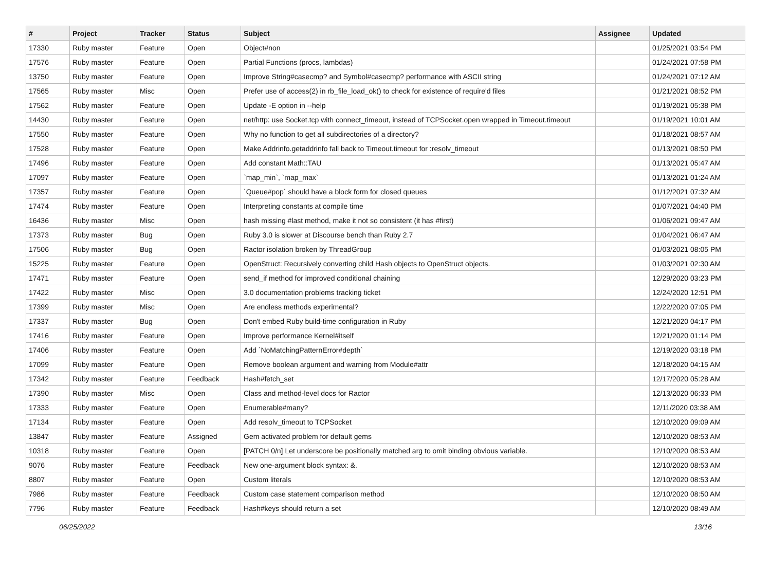| # | Project | Tracker | Status | Subject | Assignee | Updated |
| --- | --- | --- | --- | --- | --- | --- |
| 17330 | Ruby master | Feature | Open | Object#non | | 01/25/2021 03:54 PM |
| 17576 | Ruby master | Feature | Open | Partial Functions (procs, lambdas) | | 01/24/2021 07:58 PM |
| 13750 | Ruby master | Feature | Open | Improve String#casecmp? and Symbol#casecmp? performance with ASCII string | | 01/24/2021 07:12 AM |
| 17565 | Ruby master | Misc | Open | Prefer use of access(2) in rb_file_load_ok() to check for existence of require'd files | | 01/21/2021 08:52 PM |
| 17562 | Ruby master | Feature | Open | Update -E option in --help | | 01/19/2021 05:38 PM |
| 14430 | Ruby master | Feature | Open | net/http: use Socket.tcp with connect_timeout, instead of TCPSocket.open wrapped in Timeout.timeout | | 01/19/2021 10:01 AM |
| 17550 | Ruby master | Feature | Open | Why no function to get all subdirectories of a directory? | | 01/18/2021 08:57 AM |
| 17528 | Ruby master | Feature | Open | Make Addrinfo.getaddrinfo fall back to Timeout.timeout for :resolv_timeout | | 01/13/2021 08:50 PM |
| 17496 | Ruby master | Feature | Open | Add constant Math::TAU | | 01/13/2021 05:47 AM |
| 17097 | Ruby master | Feature | Open | `map_min`, `map_max` | | 01/13/2021 01:24 AM |
| 17357 | Ruby master | Feature | Open | `Queue#pop` should have a block form for closed queues | | 01/12/2021 07:32 AM |
| 17474 | Ruby master | Feature | Open | Interpreting constants at compile time | | 01/07/2021 04:40 PM |
| 16436 | Ruby master | Misc | Open | hash missing #last method, make it not so consistent (it has #first) | | 01/06/2021 09:47 AM |
| 17373 | Ruby master | Bug | Open | Ruby 3.0 is slower at Discourse bench than Ruby 2.7 | | 01/04/2021 06:47 AM |
| 17506 | Ruby master | Bug | Open | Ractor isolation broken by ThreadGroup | | 01/03/2021 08:05 PM |
| 15225 | Ruby master | Feature | Open | OpenStruct: Recursively converting child Hash objects to OpenStruct objects. | | 01/03/2021 02:30 AM |
| 17471 | Ruby master | Feature | Open | send_if method for improved conditional chaining | | 12/29/2020 03:23 PM |
| 17422 | Ruby master | Misc | Open | 3.0 documentation problems tracking ticket | | 12/24/2020 12:51 PM |
| 17399 | Ruby master | Misc | Open | Are endless methods experimental? | | 12/22/2020 07:05 PM |
| 17337 | Ruby master | Bug | Open | Don't embed Ruby build-time configuration in Ruby | | 12/21/2020 04:17 PM |
| 17416 | Ruby master | Feature | Open | Improve performance Kernel#itself | | 12/21/2020 01:14 PM |
| 17406 | Ruby master | Feature | Open | Add `NoMatchingPatternError#depth` | | 12/19/2020 03:18 PM |
| 17099 | Ruby master | Feature | Open | Remove boolean argument and warning from Module#attr | | 12/18/2020 04:15 AM |
| 17342 | Ruby master | Feature | Feedback | Hash#fetch_set | | 12/17/2020 05:28 AM |
| 17390 | Ruby master | Misc | Open | Class and method-level docs for Ractor | | 12/13/2020 06:33 PM |
| 17333 | Ruby master | Feature | Open | Enumerable#many? | | 12/11/2020 03:38 AM |
| 17134 | Ruby master | Feature | Open | Add resolv_timeout to TCPSocket | | 12/10/2020 09:09 AM |
| 13847 | Ruby master | Feature | Assigned | Gem activated problem for default gems | | 12/10/2020 08:53 AM |
| 10318 | Ruby master | Feature | Open | [PATCH 0/n] Let underscore be positionally matched arg to omit binding obvious variable. | | 12/10/2020 08:53 AM |
| 9076 | Ruby master | Feature | Feedback | New one-argument block syntax: &. | | 12/10/2020 08:53 AM |
| 8807 | Ruby master | Feature | Open | Custom literals | | 12/10/2020 08:53 AM |
| 7986 | Ruby master | Feature | Feedback | Custom case statement comparison method | | 12/10/2020 08:50 AM |
| 7796 | Ruby master | Feature | Feedback | Hash#keys should return a set | | 12/10/2020 08:49 AM |
06/25/2022 13/16